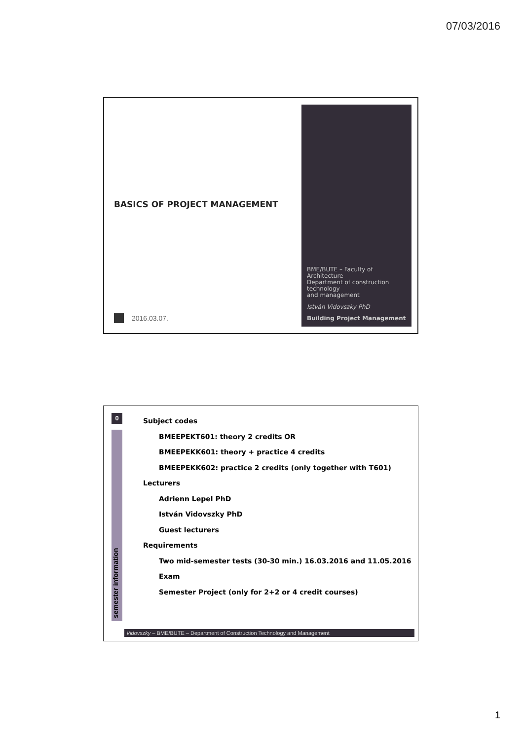07/03/2016
BASICS OF PROJECT MANAGEMENT
2016.03.07.
BME/BUTE – Faculty of Architecture
Department of construction technology
and management
István Vidovszky PhD
Building Project Management
0
semester information
Subject codes
BMEEPEKT601: theory 2 credits OR
BMEEPEKK601: theory + practice 4 credits
BMEEPEKK602: practice 2 credits (only together with T601)
Lecturers
Adrienn Lepel PhD
István Vidovszky PhD
Guest lecturers
Requirements
Two mid-semester tests (30-30 min.) 16.03.2016 and 11.05.2016
Exam
Semester Project (only for 2+2 or 4 credit courses)
Vidovszky – BME/BUTE – Department of Construction Technology and Management
1